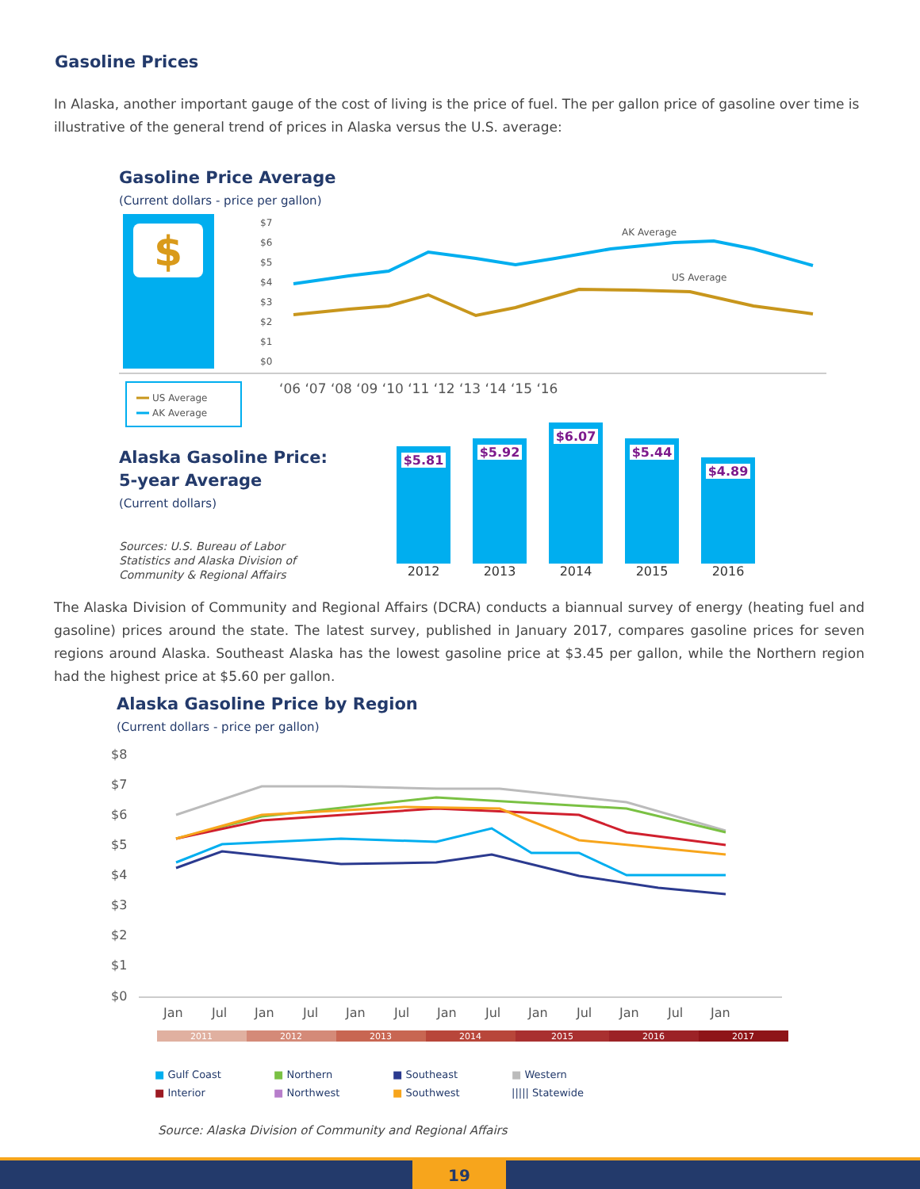Gasoline Prices
In Alaska, another important gauge of the cost of living is the price of fuel. The per gallon price of gasoline over time is illustrative of the general trend of prices in Alaska versus the U.S. average:
Gasoline Price Average
(Current dollars - price per gallon)
$
$7
$6
$5
$4
$3
$2
$1
$0
AK Average
US Average
‘06 ‘07 ‘08 ‘09 ‘10 ‘11 ‘12 ‘13 ‘14 ‘15 ‘16
US Average
AK Average
Alaska Gasoline Price:
5-year Average
(Current dollars)
Sources: U.S. Bureau of Labor
Statistics and Alaska Division of
Community & Regional Affairs
$5.81
2012
$5.92
2013
$6.07
2014
$5.44
2015
$4.89
2016
The Alaska Division of Community and Regional Affairs (DCRA) conducts a biannual survey of energy (heating fuel and gasoline) prices around the state. The latest survey, published in January 2017, compares gasoline prices for seven regions around Alaska. Southeast Alaska has the lowest gasoline price at $3.45 per gallon, while the Northern region had the highest price at $5.60 per gallon.
Alaska Gasoline Price by Region
(Current dollars - price per gallon)
$8
$7
$6
$5
$4
$3
$2
$1
$0
Jan
Jul
Jan
Jul
Jan
Jul
Jan
Jul
Jan
Jul
Jan
Jul
Jan
2011
2012
2013
2014
2015
2016
2017
■ Gulf Coast ■ Northern ■ Southeast ■ Western ■ Interior ■ Northwest ■ Southwest ||||| Statewide
Source: Alaska Division of Community and Regional Affairs
19